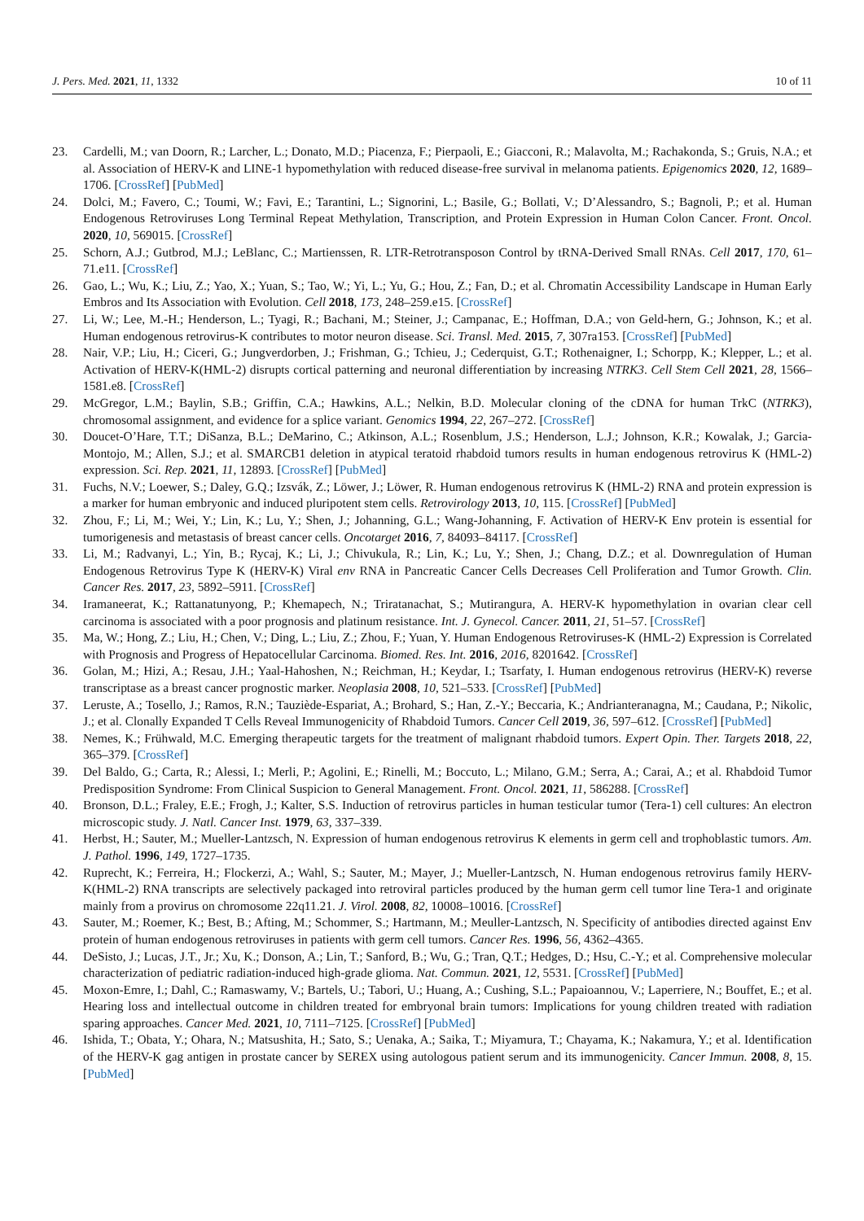J. Pers. Med. 2021, 11, 1332 10 of 11
23. Cardelli, M.; van Doorn, R.; Larcher, L.; Donato, M.D.; Piacenza, F.; Pierpaoli, E.; Giacconi, R.; Malavolta, M.; Rachakonda, S.; Gruis, N.A.; et al. Association of HERV-K and LINE-1 hypomethylation with reduced disease-free survival in melanoma patients. Epigenomics 2020, 12, 1689–1706. [CrossRef] [PubMed]
24. Dolci, M.; Favero, C.; Toumi, W.; Favi, E.; Tarantini, L.; Signorini, L.; Basile, G.; Bollati, V.; D’Alessandro, S.; Bagnoli, P.; et al. Human Endogenous Retroviruses Long Terminal Repeat Methylation, Transcription, and Protein Expression in Human Colon Cancer. Front. Oncol. 2020, 10, 569015. [CrossRef]
25. Schorn, A.J.; Gutbrod, M.J.; LeBlanc, C.; Martienssen, R. LTR-Retrotransposon Control by tRNA-Derived Small RNAs. Cell 2017, 170, 61–71.e11. [CrossRef]
26. Gao, L.; Wu, K.; Liu, Z.; Yao, X.; Yuan, S.; Tao, W.; Yi, L.; Yu, G.; Hou, Z.; Fan, D.; et al. Chromatin Accessibility Landscape in Human Early Embros and Its Association with Evolution. Cell 2018, 173, 248–259.e15. [CrossRef]
27. Li, W.; Lee, M.-H.; Henderson, L.; Tyagi, R.; Bachani, M.; Steiner, J.; Campanac, E.; Hoffman, D.A.; von Geld-hern, G.; Johnson, K.; et al. Human endogenous retrovirus-K contributes to motor neuron disease. Sci. Transl. Med. 2015, 7, 307ra153. [CrossRef] [PubMed]
28. Nair, V.P.; Liu, H.; Ciceri, G.; Jungverdorben, J.; Frishman, G.; Tchieu, J.; Cederquist, G.T.; Rothenaigner, I.; Schorpp, K.; Klepper, L.; et al. Activation of HERV-K(HML-2) disrupts cortical patterning and neuronal differentiation by increasing NTRK3. Cell Stem Cell 2021, 28, 1566–1581.e8. [CrossRef]
29. McGregor, L.M.; Baylin, S.B.; Griffin, C.A.; Hawkins, A.L.; Nelkin, B.D. Molecular cloning of the cDNA for human TrkC (NTRK3), chromosomal assignment, and evidence for a splice variant. Genomics 1994, 22, 267–272. [CrossRef]
30. Doucet-O’Hare, T.T.; DiSanza, B.L.; DeMarino, C.; Atkinson, A.L.; Rosenblum, J.S.; Henderson, L.J.; Johnson, K.R.; Kowalak, J.; Garcia-Montojo, M.; Allen, S.J.; et al. SMARCB1 deletion in atypical teratoid rhabdoid tumors results in human endogenous retrovirus K (HML-2) expression. Sci. Rep. 2021, 11, 12893. [CrossRef] [PubMed]
31. Fuchs, N.V.; Loewer, S.; Daley, G.Q.; Izsvák, Z.; Löwer, J.; Löwer, R. Human endogenous retrovirus K (HML-2) RNA and protein expression is a marker for human embryonic and induced pluripotent stem cells. Retrovirology 2013, 10, 115. [CrossRef] [PubMed]
32. Zhou, F.; Li, M.; Wei, Y.; Lin, K.; Lu, Y.; Shen, J.; Johanning, G.L.; Wang-Johanning, F. Activation of HERV-K Env protein is essential for tumorigenesis and metastasis of breast cancer cells. Oncotarget 2016, 7, 84093–84117. [CrossRef]
33. Li, M.; Radvanyi, L.; Yin, B.; Rycaj, K.; Li, J.; Chivukula, R.; Lin, K.; Lu, Y.; Shen, J.; Chang, D.Z.; et al. Downregulation of Human Endogenous Retrovirus Type K (HERV-K) Viral env RNA in Pancreatic Cancer Cells Decreases Cell Proliferation and Tumor Growth. Clin. Cancer Res. 2017, 23, 5892–5911. [CrossRef]
34. Iramaneerat, K.; Rattanatunyong, P.; Khemapech, N.; Triratanachat, S.; Mutirangura, A. HERV-K hypomethylation in ovarian clear cell carcinoma is associated with a poor prognosis and platinum resistance. Int. J. Gynecol. Cancer. 2011, 21, 51–57. [CrossRef]
35. Ma, W.; Hong, Z.; Liu, H.; Chen, V.; Ding, L.; Liu, Z.; Zhou, F.; Yuan, Y. Human Endogenous Retroviruses-K (HML-2) Expression is Correlated with Prognosis and Progress of Hepatocellular Carcinoma. Biomed. Res. Int. 2016, 2016, 8201642. [CrossRef]
36. Golan, M.; Hizi, A.; Resau, J.H.; Yaal-Hahoshen, N.; Reichman, H.; Keydar, I.; Tsarfaty, I. Human endogenous retrovirus (HERV-K) reverse transcriptase as a breast cancer prognostic marker. Neoplasia 2008, 10, 521–533. [CrossRef] [PubMed]
37. Leruste, A.; Tosello, J.; Ramos, R.N.; Tauziède-Espariat, A.; Brohard, S.; Han, Z.-Y.; Beccaria, K.; Andrianteranagna, M.; Caudana, P.; Nikolic, J.; et al. Clonally Expanded T Cells Reveal Immunogenicity of Rhabdoid Tumors. Cancer Cell 2019, 36, 597–612. [CrossRef] [PubMed]
38. Nemes, K.; Frühwald, M.C. Emerging therapeutic targets for the treatment of malignant rhabdoid tumors. Expert Opin. Ther. Targets 2018, 22, 365–379. [CrossRef]
39. Del Baldo, G.; Carta, R.; Alessi, I.; Merli, P.; Agolini, E.; Rinelli, M.; Boccuto, L.; Milano, G.M.; Serra, A.; Carai, A.; et al. Rhabdoid Tumor Predisposition Syndrome: From Clinical Suspicion to General Management. Front. Oncol. 2021, 11, 586288. [CrossRef]
40. Bronson, D.L.; Fraley, E.E.; Frogh, J.; Kalter, S.S. Induction of retrovirus particles in human testicular tumor (Tera-1) cell cultures: An electron microscopic study. J. Natl. Cancer Inst. 1979, 63, 337–339.
41. Herbst, H.; Sauter, M.; Mueller-Lantzsch, N. Expression of human endogenous retrovirus K elements in germ cell and trophoblastic tumors. Am. J. Pathol. 1996, 149, 1727–1735.
42. Ruprecht, K.; Ferreira, H.; Flockerzi, A.; Wahl, S.; Sauter, M.; Mayer, J.; Mueller-Lantzsch, N. Human endogenous retrovirus family HERV-K(HML-2) RNA transcripts are selectively packaged into retroviral particles produced by the human germ cell tumor line Tera-1 and originate mainly from a provirus on chromosome 22q11.21. J. Virol. 2008, 82, 10008–10016. [CrossRef]
43. Sauter, M.; Roemer, K.; Best, B.; Afting, M.; Schommer, S.; Hartmann, M.; Meuller-Lantzsch, N. Specificity of antibodies directed against Env protein of human endogenous retroviruses in patients with germ cell tumors. Cancer Res. 1996, 56, 4362–4365.
44. DeSisto, J.; Lucas, J.T., Jr.; Xu, K.; Donson, A.; Lin, T.; Sanford, B.; Wu, G.; Tran, Q.T.; Hedges, D.; Hsu, C.-Y.; et al. Comprehensive molecular characterization of pediatric radiation-induced high-grade glioma. Nat. Commun. 2021, 12, 5531. [CrossRef] [PubMed]
45. Moxon-Emre, I.; Dahl, C.; Ramaswamy, V.; Bartels, U.; Tabori, U.; Huang, A.; Cushing, S.L.; Papaioannou, V.; Laperriere, N.; Bouffet, E.; et al. Hearing loss and intellectual outcome in children treated for embryonal brain tumors: Implications for young children treated with radiation sparing approaches. Cancer Med. 2021, 10, 7111–7125. [CrossRef] [PubMed]
46. Ishida, T.; Obata, Y.; Ohara, N.; Matsushita, H.; Sato, S.; Uenaka, A.; Saika, T.; Miyamura, T.; Chayama, K.; Nakamura, Y.; et al. Identification of the HERV-K gag antigen in prostate cancer by SEREX using autologous patient serum and its immunogenicity. Cancer Immun. 2008, 8, 15. [PubMed]